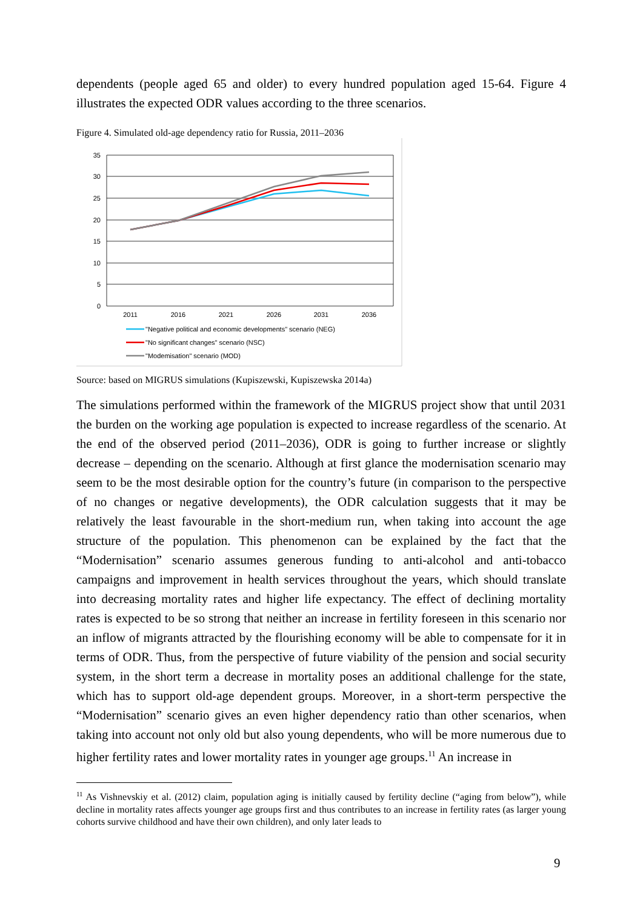dependents (people aged 65 and older) to every hundred population aged 15-64. Figure 4 illustrates the expected ODR values according to the three scenarios.
Figure 4. Simulated old-age dependency ratio for Russia, 2011–2036
35
30
25
20
15
10
5
0
2011
2016
2021
2026
2031
2036
"Negative political and economic developments" scenario (NEG)
"No significant changes" scenario (NSC)
"Modemisation" scenario (MOD)
Source: based on MIGRUS simulations (Kupiszewski, Kupiszewska 2014a)
The simulations performed within the framework of the MIGRUS project show that until 2031 the burden on the working age population is expected to increase regardless of the scenario. At the end of the observed period (2011–2036), ODR is going to further increase or slightly decrease – depending on the scenario. Although at first glance the modernisation scenario may seem to be the most desirable option for the country’s future (in comparison to the perspective of no changes or negative developments), the ODR calculation suggests that it may be relatively the least favourable in the short-medium run, when taking into account the age structure of the population. This phenomenon can be explained by the fact that the “Modernisation” scenario assumes generous funding to anti-alcohol and anti-tobacco campaigns and improvement in health services throughout the years, which should translate into decreasing mortality rates and higher life expectancy. The effect of declining mortality rates is expected to be so strong that neither an increase in fertility foreseen in this scenario nor an inflow of migrants attracted by the flourishing economy will be able to compensate for it in terms of ODR. Thus, from the perspective of future viability of the pension and social security system, in the short term a decrease in mortality poses an additional challenge for the state, which has to support old-age dependent groups. Moreover, in a short-term perspective the “Modernisation” scenario gives an even higher dependency ratio than other scenarios, when taking into account not only old but also young dependents, who will be more numerous due to higher fertility rates and lower mortality rates in younger age groups.<sup>11</sup> An increase in
<sup>11</sup> As Vishnevskiy et al. (2012) claim, population aging is initially caused by fertility decline (“aging from below”), while decline in mortality rates affects younger age groups first and thus contributes to an increase in fertility rates (as larger young cohorts survive childhood and have their own children), and only later leads to
9